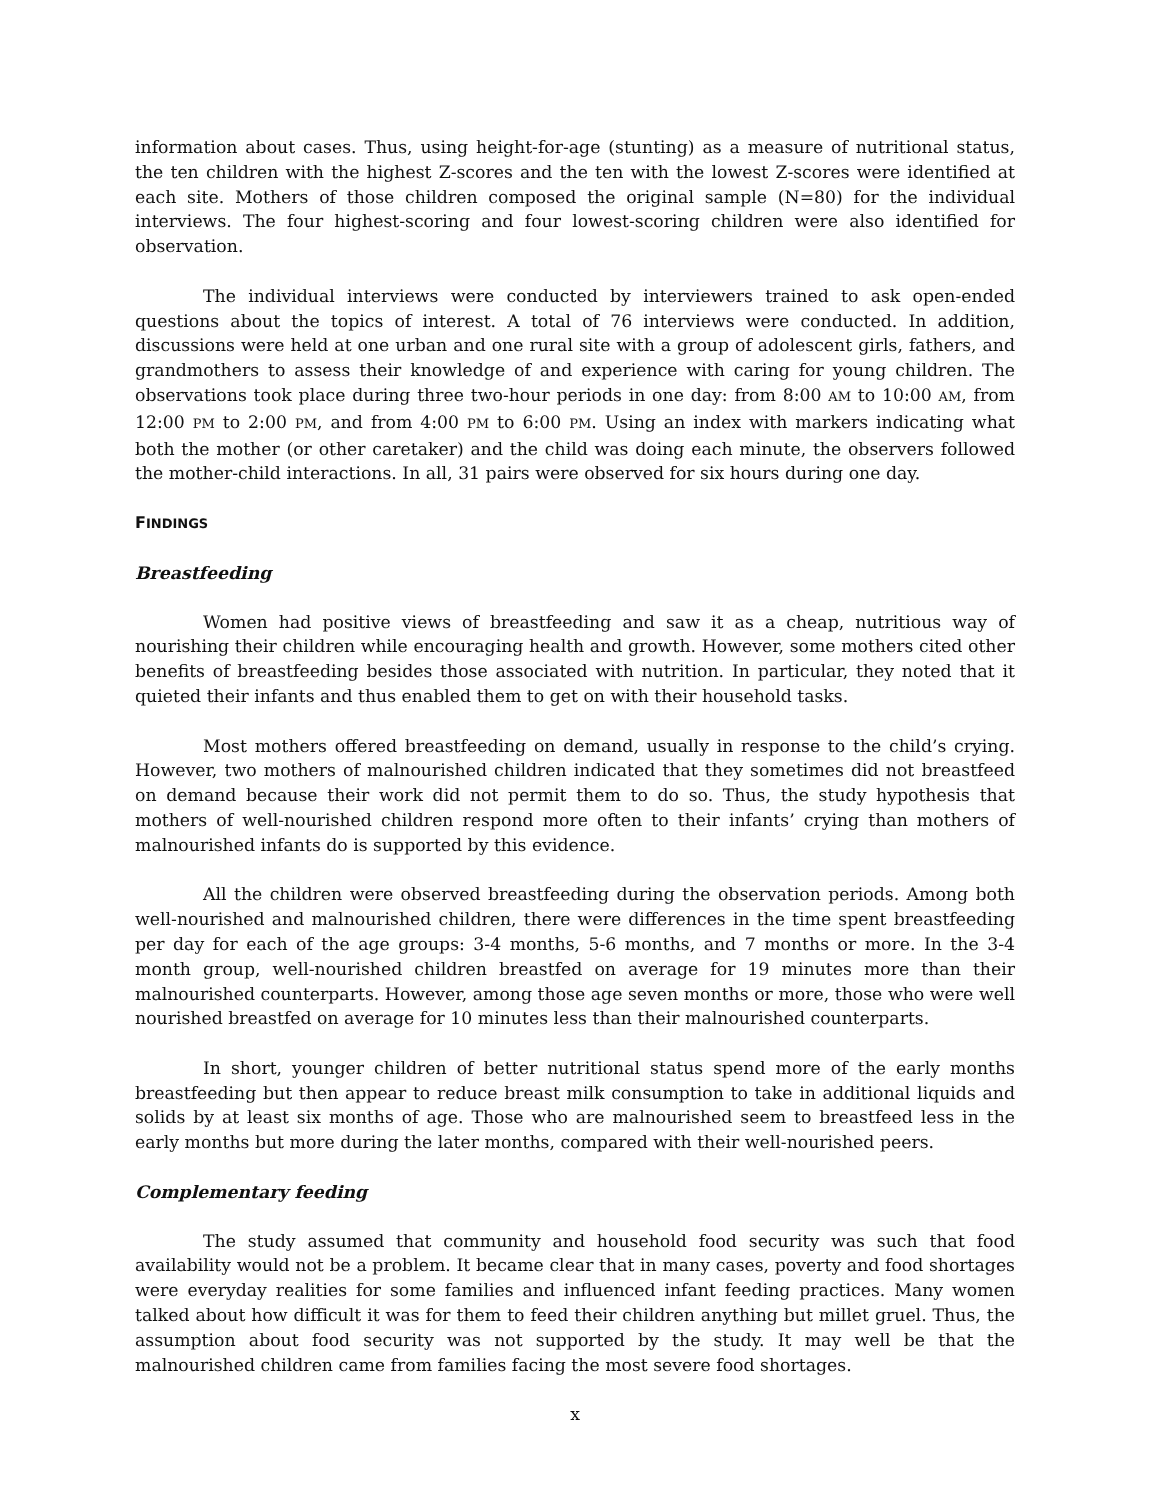information about cases. Thus, using height-for-age (stunting) as a measure of nutritional status, the ten children with the highest Z-scores and the ten with the lowest Z-scores were identified at each site. Mothers of those children composed the original sample (N=80) for the individual interviews. The four highest-scoring and four lowest-scoring children were also identified for observation.
The individual interviews were conducted by interviewers trained to ask open-ended questions about the topics of interest. A total of 76 interviews were conducted. In addition, discussions were held at one urban and one rural site with a group of adolescent girls, fathers, and grandmothers to assess their knowledge of and experience with caring for young children. The observations took place during three two-hour periods in one day: from 8:00 AM to 10:00 AM, from 12:00 PM to 2:00 PM, and from 4:00 PM to 6:00 PM. Using an index with markers indicating what both the mother (or other caretaker) and the child was doing each minute, the observers followed the mother-child interactions. In all, 31 pairs were observed for six hours during one day.
FINDINGS
Breastfeeding
Women had positive views of breastfeeding and saw it as a cheap, nutritious way of nourishing their children while encouraging health and growth. However, some mothers cited other benefits of breastfeeding besides those associated with nutrition. In particular, they noted that it quieted their infants and thus enabled them to get on with their household tasks.
Most mothers offered breastfeeding on demand, usually in response to the child’s crying. However, two mothers of malnourished children indicated that they sometimes did not breastfeed on demand because their work did not permit them to do so. Thus, the study hypothesis that mothers of well-nourished children respond more often to their infants’ crying than mothers of malnourished infants do is supported by this evidence.
All the children were observed breastfeeding during the observation periods. Among both well-nourished and malnourished children, there were differences in the time spent breastfeeding per day for each of the age groups: 3-4 months, 5-6 months, and 7 months or more. In the 3-4 month group, well-nourished children breastfed on average for 19 minutes more than their malnourished counterparts. However, among those age seven months or more, those who were well nourished breastfed on average for 10 minutes less than their malnourished counterparts.
In short, younger children of better nutritional status spend more of the early months breastfeeding but then appear to reduce breast milk consumption to take in additional liquids and solids by at least six months of age. Those who are malnourished seem to breastfeed less in the early months but more during the later months, compared with their well-nourished peers.
Complementary feeding
The study assumed that community and household food security was such that food availability would not be a problem. It became clear that in many cases, poverty and food shortages were everyday realities for some families and influenced infant feeding practices. Many women talked about how difficult it was for them to feed their children anything but millet gruel. Thus, the assumption about food security was not supported by the study. It may well be that the malnourished children came from families facing the most severe food shortages.
x